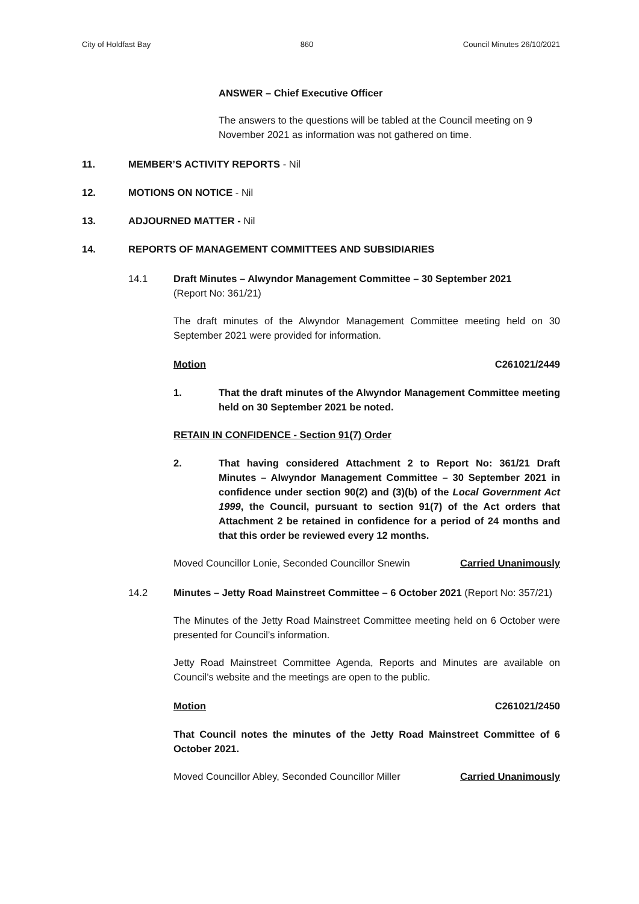City of Holdfast Bay 860 Council Minutes 26/10/2021
ANSWER – Chief Executive Officer
The answers to the questions will be tabled at the Council meeting on 9 November 2021 as information was not gathered on time.
11. MEMBER’S ACTIVITY REPORTS - Nil
12. MOTIONS ON NOTICE - Nil
13. ADJOURNED MATTER - Nil
14. REPORTS OF MANAGEMENT COMMITTEES AND SUBSIDIARIES
14.1 Draft Minutes – Alwyndor Management Committee – 30 September 2021
(Report No: 361/21)
The draft minutes of the Alwyndor Management Committee meeting held on 30 September 2021 were provided for information.
Motion C261021/2449
1. That the draft minutes of the Alwyndor Management Committee meeting held on 30 September 2021 be noted.
RETAIN IN CONFIDENCE - Section 91(7) Order
2. That having considered Attachment 2 to Report No: 361/21 Draft Minutes – Alwyndor Management Committee – 30 September 2021 in confidence under section 90(2) and (3)(b) of the Local Government Act 1999, the Council, pursuant to section 91(7) of the Act orders that Attachment 2 be retained in confidence for a period of 24 months and that this order be reviewed every 12 months.
Moved Councillor Lonie, Seconded Councillor Snewin Carried Unanimously
14.2 Minutes – Jetty Road Mainstreet Committee – 6 October 2021 (Report No: 357/21)
The Minutes of the Jetty Road Mainstreet Committee meeting held on 6 October were presented for Council’s information.
Jetty Road Mainstreet Committee Agenda, Reports and Minutes are available on Council’s website and the meetings are open to the public.
Motion C261021/2450
That Council notes the minutes of the Jetty Road Mainstreet Committee of 6 October 2021.
Moved Councillor Abley, Seconded Councillor Miller Carried Unanimously